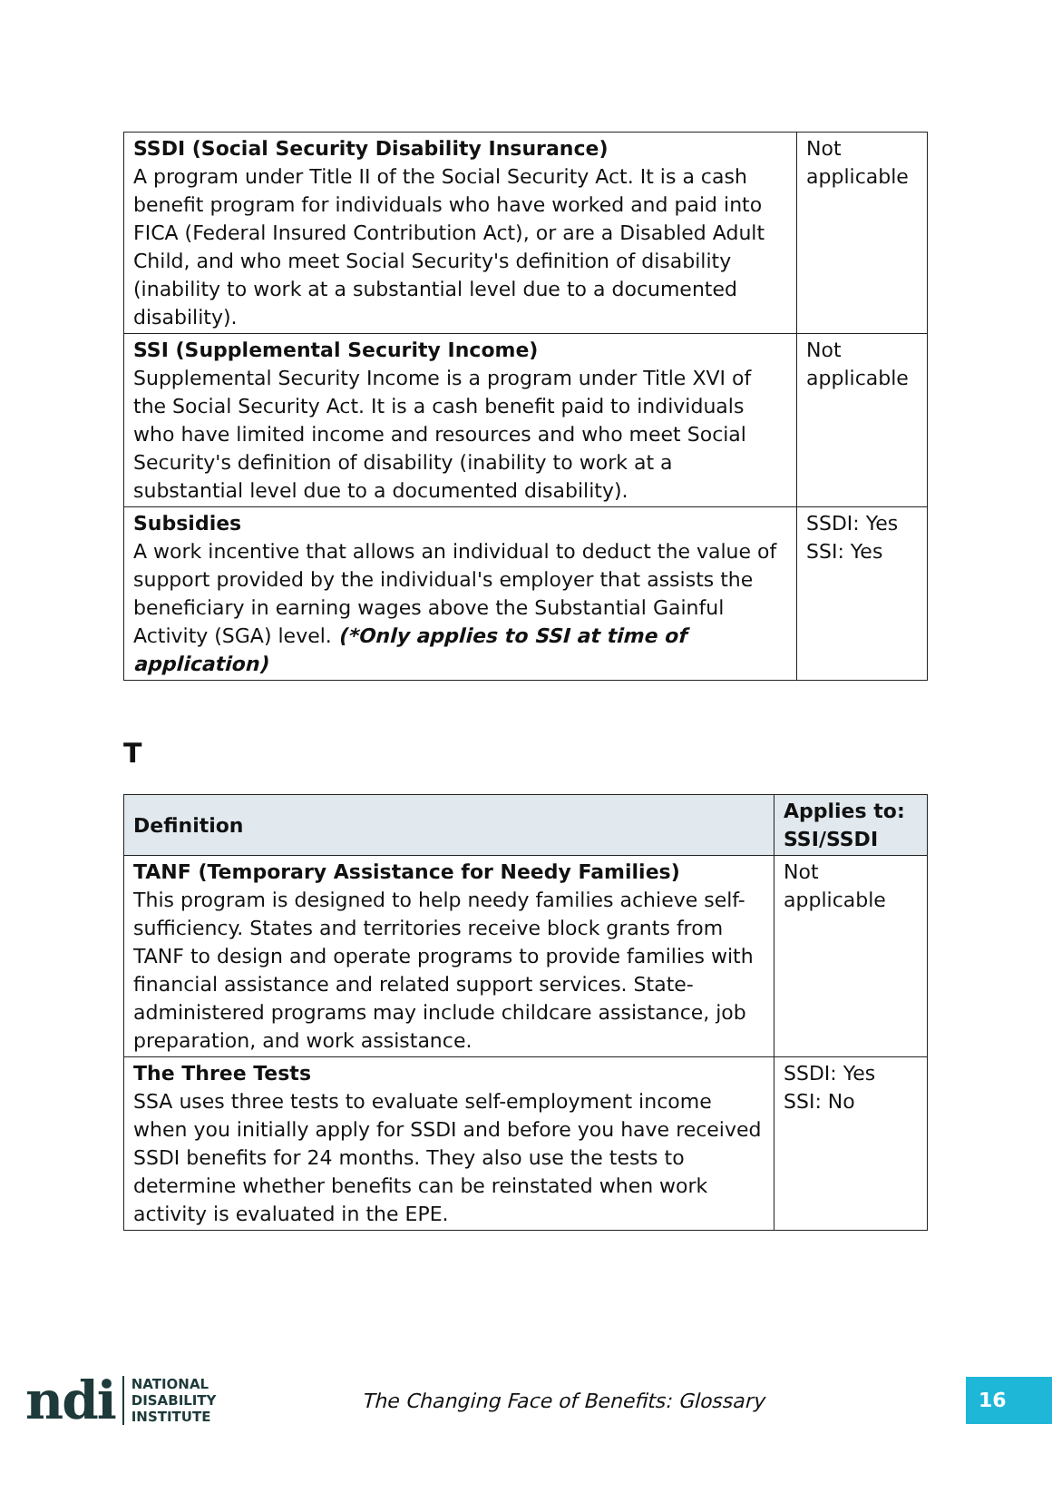| SSDI (Social Security Disability Insurance) A program under Title II of the Social Security Act. It is a cash benefit program for individuals who have worked and paid into FICA (Federal Insured Contribution Act), or are a Disabled Adult Child, and who meet Social Security's definition of disability (inability to work at a substantial level due to a documented disability). | Not applicable |
| SSI (Supplemental Security Income) Supplemental Security Income is a program under Title XVI of the Social Security Act. It is a cash benefit paid to individuals who have limited income and resources and who meet Social Security's definition of disability (inability to work at a substantial level due to a documented disability). | Not applicable |
| Subsidies A work incentive that allows an individual to deduct the value of support provided by the individual's employer that assists the beneficiary in earning wages above the Substantial Gainful Activity (SGA) level. (*Only applies to SSI at time of application) | SSDI: Yes SSI: Yes |
T
| Definition | Applies to: SSI/SSDI |
| --- | --- |
| TANF (Temporary Assistance for Needy Families) This program is designed to help needy families achieve self-sufficiency. States and territories receive block grants from TANF to design and operate programs to provide families with financial assistance and related support services. State-administered programs may include childcare assistance, job preparation, and work assistance. | Not applicable |
| The Three Tests SSA uses three tests to evaluate self-employment income when you initially apply for SSDI and before you have received SSDI benefits for 24 months. They also use the tests to determine whether benefits can be reinstated when work activity is evaluated in the EPE. | SSDI: Yes SSI: No |
ndi
NATIONAL
DISABILITY
INSTITUTE
The Changing Face of Benefits: Glossary
16